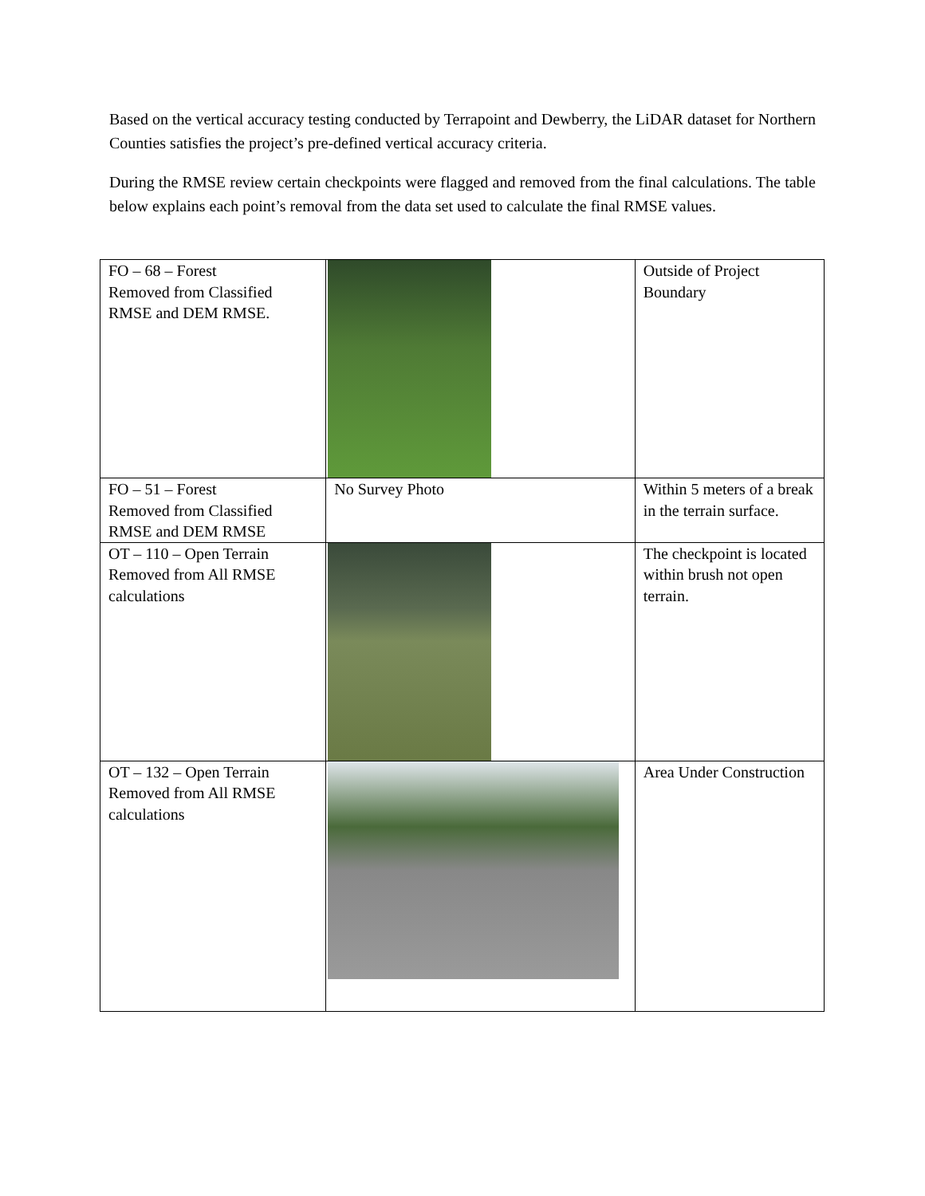Based on the vertical accuracy testing conducted by Terrapoint and Dewberry, the LiDAR dataset for Northern Counties satisfies the project’s pre-defined vertical accuracy criteria.
During the RMSE review certain checkpoints were flagged and removed from the final calculations. The table below explains each point’s removal from the data set used to calculate the final RMSE values.
| FO – 68 – Forest Removed from Classified RMSE and DEM RMSE. | | Outside of Project Boundary |
| FO – 51 – Forest Removed from Classified RMSE and DEM RMSE | No Survey Photo | Within 5 meters of a break in the terrain surface. |
| OT – 110 – Open Terrain Removed from All RMSE calculations | | The checkpoint is located within brush not open terrain. |
| OT – 132 – Open Terrain Removed from All RMSE calculations | | Area Under Construction |